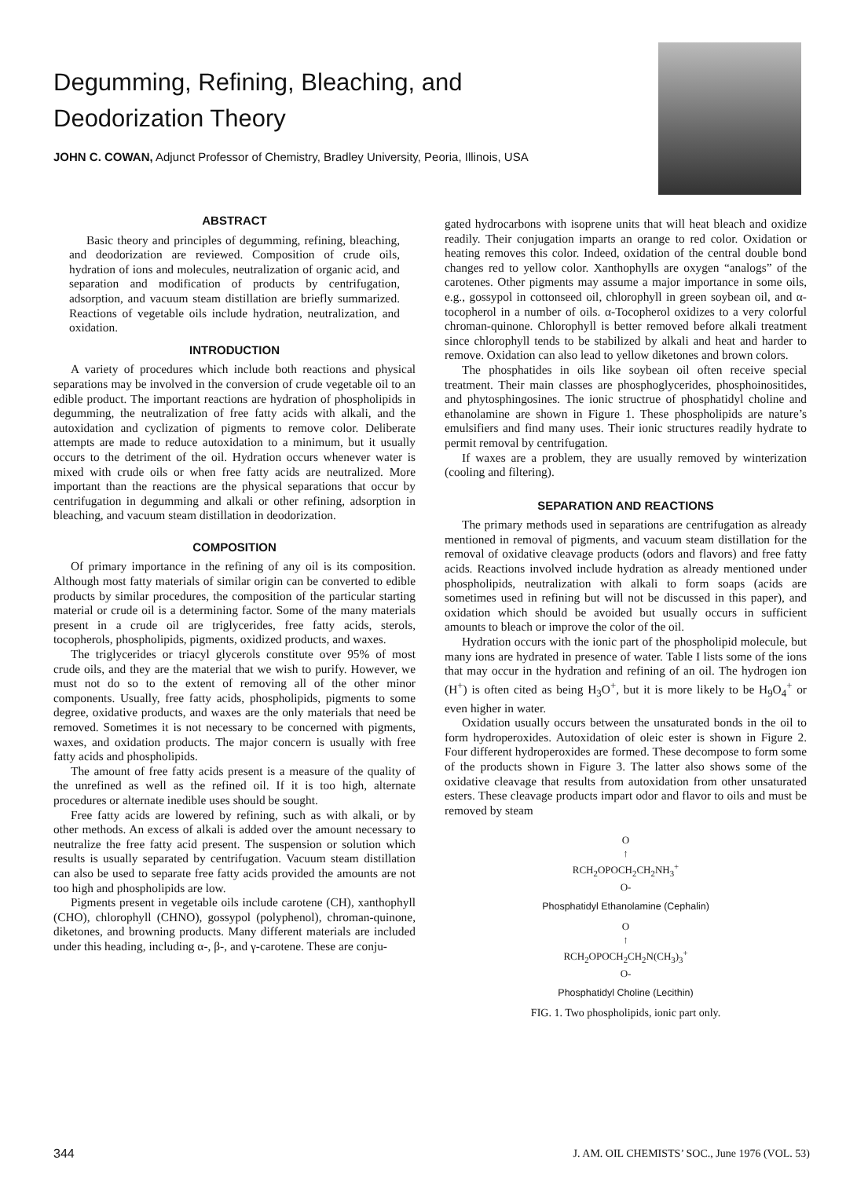Degumming, Refining, Bleaching, and Deodorization Theory
JOHN C. COWAN, Adjunct Professor of Chemistry, Bradley University, Peoria, Illinois, USA
ABSTRACT
Basic theory and principles of degumming, refining, bleaching, and deodorization are reviewed. Composition of crude oils, hydration of ions and molecules, neutralization of organic acid, and separation and modification of products by centrifugation, adsorption, and vacuum steam distillation are briefly summarized. Reactions of vegetable oils include hydration, neutralization, and oxidation.
INTRODUCTION
A variety of procedures which include both reactions and physical separations may be involved in the conversion of crude vegetable oil to an edible product. The important reactions are hydration of phospholipids in degumming, the neutralization of free fatty acids with alkali, and the autoxidation and cyclization of pigments to remove color. Deliberate attempts are made to reduce autoxidation to a minimum, but it usually occurs to the detriment of the oil. Hydration occurs whenever water is mixed with crude oils or when free fatty acids are neutralized. More important than the reactions are the physical separations that occur by centrifugation in degumming and alkali or other refining, adsorption in bleaching, and vacuum steam distillation in deodorization.
COMPOSITION
Of primary importance in the refining of any oil is its composition. Although most fatty materials of similar origin can be converted to edible products by similar procedures, the composition of the particular starting material or crude oil is a determining factor. Some of the many materials present in a crude oil are triglycerides, free fatty acids, sterols, tocopherols, phospholipids, pigments, oxidized products, and waxes.
The triglycerides or triacyl glycerols constitute over 95% of most crude oils, and they are the material that we wish to purify. However, we must not do so to the extent of removing all of the other minor components. Usually, free fatty acids, phospholipids, pigments to some degree, oxidative products, and waxes are the only materials that need be removed. Sometimes it is not necessary to be concerned with pigments, waxes, and oxidation products. The major concern is usually with free fatty acids and phospholipids.
The amount of free fatty acids present is a measure of the quality of the unrefined as well as the refined oil. If it is too high, alternate procedures or alternate inedible uses should be sought.
Free fatty acids are lowered by refining, such as with alkali, or by other methods. An excess of alkali is added over the amount necessary to neutralize the free fatty acid present. The suspension or solution which results is usually separated by centrifugation. Vacuum steam distillation can also be used to separate free fatty acids provided the amounts are not too high and phospholipids are low.
Pigments present in vegetable oils include carotene (CH), xanthophyll (CHO), chlorophyll (CHNO), gossypol (polyphenol), chroman-quinone, diketones, and browning products. Many different materials are included under this heading, including α-, β-, and γ-carotene. These are conju-
gated hydrocarbons with isoprene units that will heat bleach and oxidize readily. Their conjugation imparts an orange to red color. Oxidation or heating removes this color. Indeed, oxidation of the central double bond changes red to yellow color. Xanthophylls are oxygen “analogs” of the carotenes. Other pigments may assume a major importance in some oils, e.g., gossypol in cottonseed oil, chlorophyll in green soybean oil, and α-tocopherol in a number of oils. α-Tocopherol oxidizes to a very colorful chroman-quinone. Chlorophyll is better removed before alkali treatment since chlorophyll tends to be stabilized by alkali and heat and harder to remove. Oxidation can also lead to yellow diketones and brown colors.
The phosphatides in oils like soybean oil often receive special treatment. Their main classes are phosphoglycerides, phosphoinositides, and phytosphingosines. The ionic structrue of phosphatidyl choline and ethanolamine are shown in Figure 1. These phospholipids are nature’s emulsifiers and find many uses. Their ionic structures readily hydrate to permit removal by centrifugation.
If waxes are a problem, they are usually removed by winterization (cooling and filtering).
SEPARATION AND REACTIONS
The primary methods used in separations are centrifugation as already mentioned in removal of pigments, and vacuum steam distillation for the removal of oxidative cleavage products (odors and flavors) and free fatty acids. Reactions involved include hydration as already mentioned under phospholipids, neutralization with alkali to form soaps (acids are sometimes used in refining but will not be discussed in this paper), and oxidation which should be avoided but usually occurs in sufficient amounts to bleach or improve the color of the oil.
Hydration occurs with the ionic part of the phospholipid molecule, but many ions are hydrated in presence of water. Table I lists some of the ions that may occur in the hydration and refining of an oil. The hydrogen ion (H<sup>+</sup>) is often cited as being H<sub>3</sub>O<sup>+</sup>, but it is more likely to be H<sub>9</sub>O<sub>4</sub><sup>+</sup> or even higher in water.
Oxidation usually occurs between the unsaturated bonds in the oil to form hydroperoxides. Autoxidation of oleic ester is shown in Figure 2. Four different hydroperoxides are formed. These decompose to form some of the products shown in Figure 3. The latter also shows some of the oxidative cleavage that results from autoxidation from other unsaturated esters. These cleavage products impart odor and flavor to oils and must be removed by steam
O
↑
RCH<sub>2</sub>OPOCH<sub>2</sub>CH<sub>2</sub>NH<sub>3</sub><sup>+</sup>
O-
Phosphatidyl Ethanolamine (Cephalin)
O
↑
RCH<sub>2</sub>OPOCH<sub>2</sub>CH<sub>2</sub>N(CH<sub>3</sub>)<sub>3</sub><sup>+</sup>
O-
Phosphatidyl Choline (Lecithin)
FIG. 1. Two phospholipids, ionic part only.
344 J. AM. OIL CHEMISTS’ SOC., June 1976 (VOL. 53)